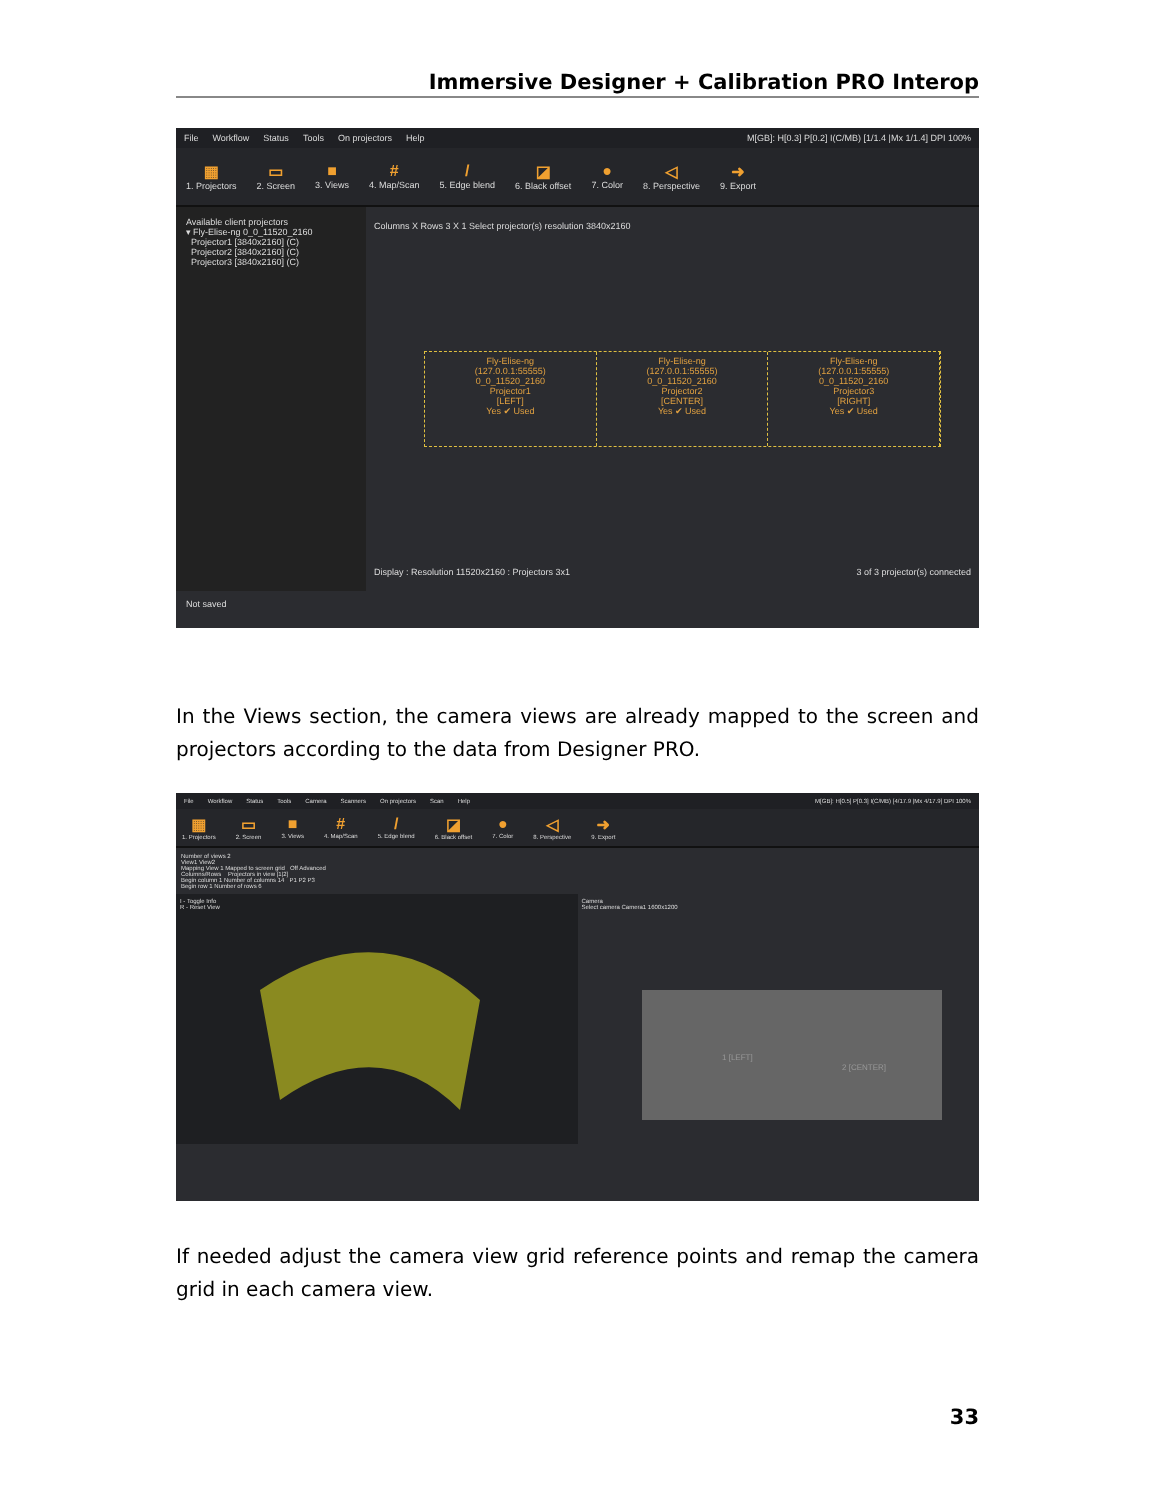Immersive Designer + Calibration PRO Interop
File Workflow Status Tools On projectors Help M[GB]: H[0.3] P[0.2] I(C/MB) [1/1.4 |Mx 1/1.4] DPI 100%
▦
1. Projectors
▭
2. Screen
■
3. Views
#
4. Map/Scan
/
5. Edge blend
◪
6. Black offset
●
7. Color
◁
8. Perspective
➜
9. Export
Available client projectors
▾ Fly-Elise-ng 0_0_11520_2160
Projector1 [3840x2160] (C)
Projector2 [3840x2160] (C)
Projector3 [3840x2160] (C)
Columns X Rows 3 X 1 Select projector(s) resolution 3840x2160
Fly-Elise-ng
(127.0.0.1:55555)
0_0_11520_2160
Projector1
[LEFT]
Yes ✔ Used
Fly-Elise-ng
(127.0.0.1:55555)
0_0_11520_2160
Projector2
[CENTER]
Yes ✔ Used
Fly-Elise-ng
(127.0.0.1:55555)
0_0_11520_2160
Projector3
[RIGHT]
Yes ✔ Used
Display : Resolution 11520x2160 : Projectors 3x1 3 of 3 projector(s) connected
Not saved
In the Views section, the camera views are already mapped to the screen and projectors according to the data from Designer PRO.
File Workflow Status Tools Camera Scanners On projectors Scan Help M[GB]: H[0.5] P[0.3] I(C/MB) [4/17.9 |Mx 4/17.9] DPI 100%
▦
1. Projectors
▭
2. Screen
■
3. Views
#
4. Map/Scan
/
5. Edge blend
◪
6. Black offset
●
7. Color
◁
8. Perspective
➜
9. Export
Number of views 2
View1 View2
Mapping View 1 Mapped to screen grid Off Advanced
Columns/Rows Projectors in view [1|2]
Begin column 1 Number of columns 14 P1 P2 P3
Begin row 1 Number of rows 6
I - Toggle Info
R - Reset View
Camera
Select camera Camera1 1600x1200
1 [LEFT]
2 [CENTER]
If needed adjust the camera view grid reference points and remap the camera grid in each camera view.
33